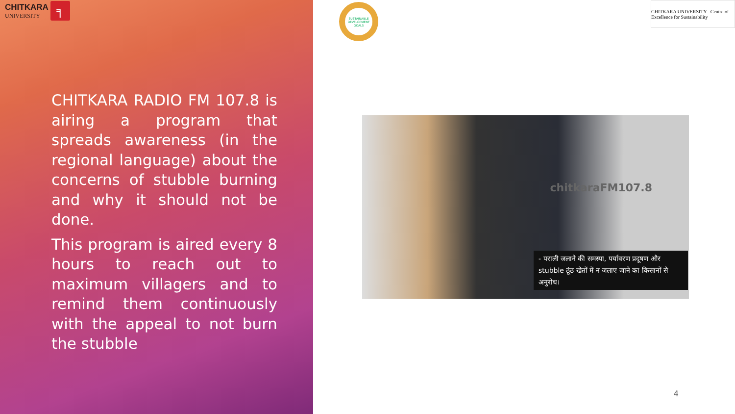CHITKARA
UNIVERSITY
╕
CHITKARA RADIO FM 107.8 is airing a program that spreads awareness (in the regional language) about the concerns of stubble burning and why it should not be done.
This program is aired every 8 hours to reach out to maximum villagers and to remind them continuously with the appeal to not burn the stubble
SUSTAINABLE DEVELOPMENT GOALS
CHITKARA UNIVERSITY Centre of Excellence for Sustainability
chitkaraFM107.8
- पराली जलाने की समस्या, पर्यावरण प्रदूषण और stubble ठूंठ खेतों में न जलाए जाने का किसानों से अनुरोध।
4